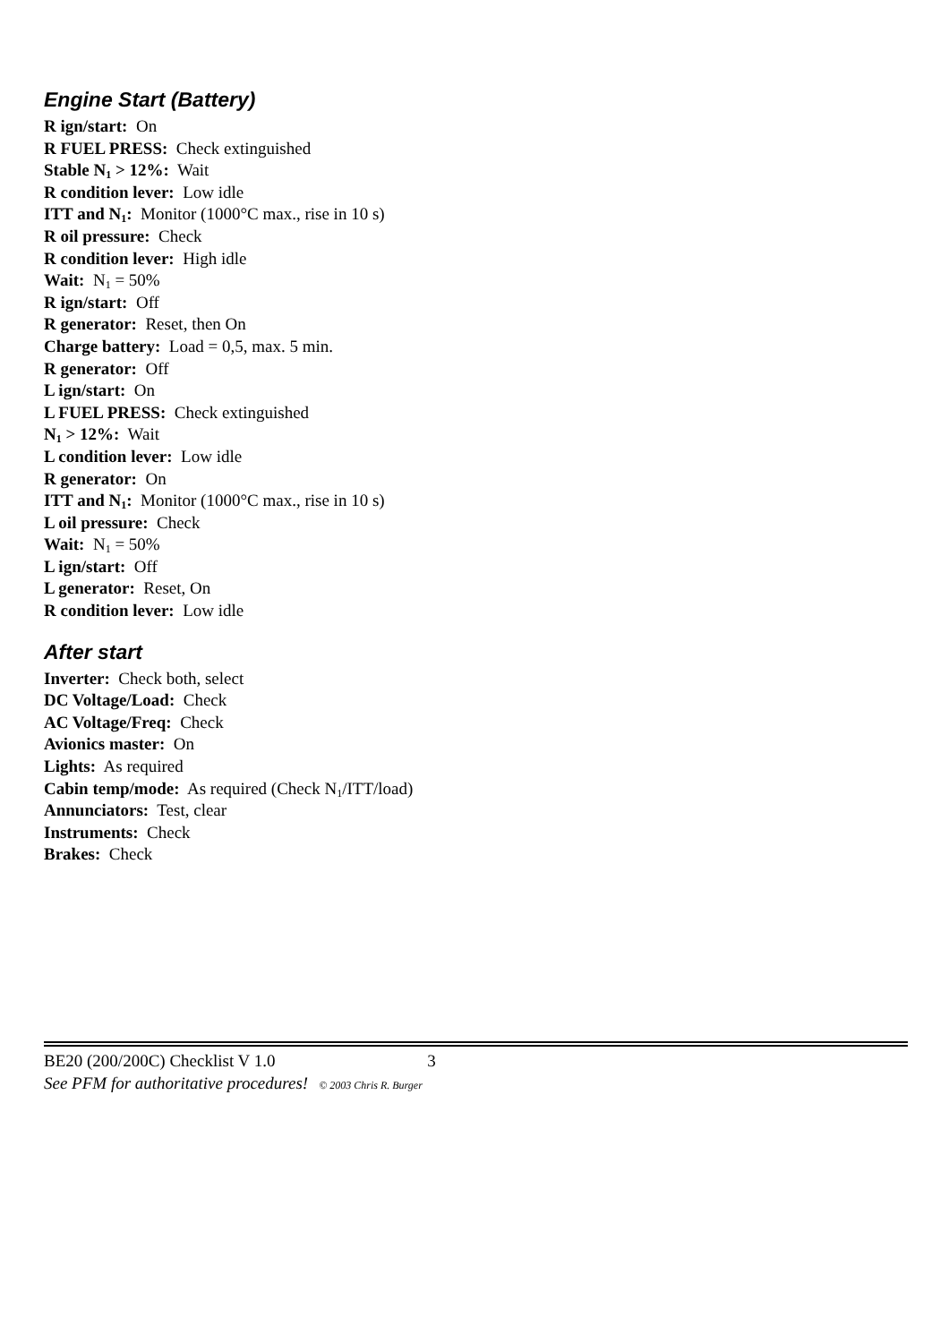Engine Start (Battery)
R ign/start: On
R FUEL PRESS: Check extinguished
Stable N<sub>1</sub> > 12%: Wait
R condition lever: Low idle
ITT and N<sub>1</sub>: Monitor (1000°C max., rise in 10 s)
R oil pressure: Check
R condition lever: High idle
Wait: N<sub>1</sub> = 50%
R ign/start: Off
R generator: Reset, then On
Charge battery: Load = 0,5, max. 5 min.
R generator: Off
L ign/start: On
L FUEL PRESS: Check extinguished
N<sub>1</sub> > 12%: Wait
L condition lever: Low idle
R generator: On
ITT and N<sub>1</sub>: Monitor (1000°C max., rise in 10 s)
L oil pressure: Check
Wait: N<sub>1</sub> = 50%
L ign/start: Off
L generator: Reset, On
R condition lever: Low idle
After start
Inverter: Check both, select
DC Voltage/Load: Check
AC Voltage/Freq: Check
Avionics master: On
Lights: As required
Cabin temp/mode: As required (Check N<sub>1</sub>/ITT/load)
Annunciators: Test, clear
Instruments: Check
Brakes: Check
BE20 (200/200C) Checklist V 1.0 3
See PFM for authoritative procedures! © 2003 Chris R. Burger